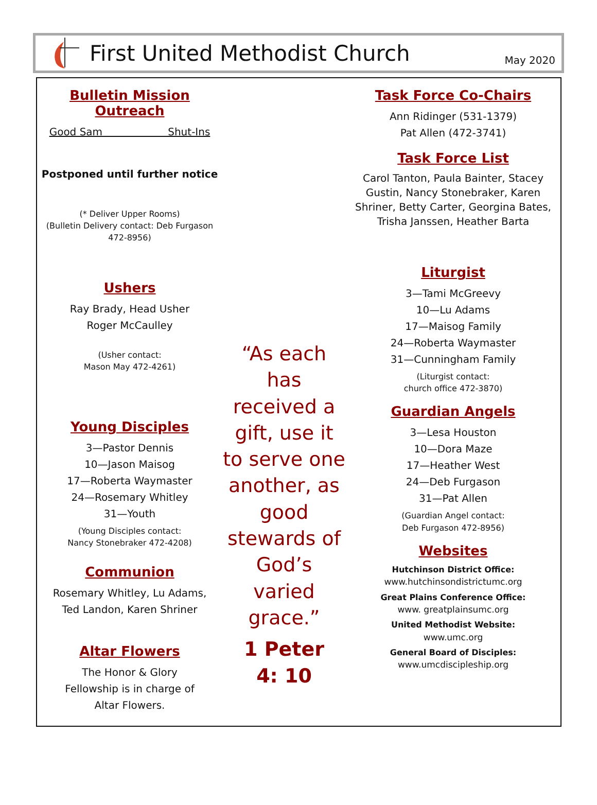First United Methodist Church
May 2020
Bulletin Mission Outreach
Good Sam Shut-Ins
Postponed until further notice
(* Deliver Upper Rooms)
(Bulletin Delivery contact: Deb Furgason 472-8956)
Ushers
Ray Brady, Head Usher
Roger McCaulley
(Usher contact:
Mason May 472-4261)
Young Disciples
3—Pastor Dennis
10—Jason Maisog
17—Roberta Waymaster
24—Rosemary Whitley
31—Youth
(Young Disciples contact:
Nancy Stonebraker 472-4208)
Communion
Rosemary Whitley, Lu Adams,
Ted Landon, Karen Shriner
Altar Flowers
The Honor & Glory
Fellowship is in charge of
Altar Flowers.
“As each has received a gift, use it to serve one another, as good stewards of God’s varied grace.”
1 Peter
4: 10
Task Force Co-Chairs
Ann Ridinger (531-1379)
Pat Allen (472-3741)
Task Force List
Carol Tanton, Paula Bainter, Stacey Gustin, Nancy Stonebraker, Karen Shriner, Betty Carter, Georgina Bates, Trisha Janssen, Heather Barta
Liturgist
3—Tami McGreevy
10—Lu Adams
17—Maisog Family
24—Roberta Waymaster
31—Cunningham Family
(Liturgist contact:
church office 472-3870)
Guardian Angels
3—Lesa Houston
10—Dora Maze
17—Heather West
24—Deb Furgason
31—Pat Allen
(Guardian Angel contact:
Deb Furgason 472-8956)
Websites
Hutchinson District Office:
www.hutchinsondistrictumc.org
Great Plains Conference Office:
www. greatplainsumc.org
United Methodist Website:
www.umc.org
General Board of Disciples:
www.umcdiscipleship.org